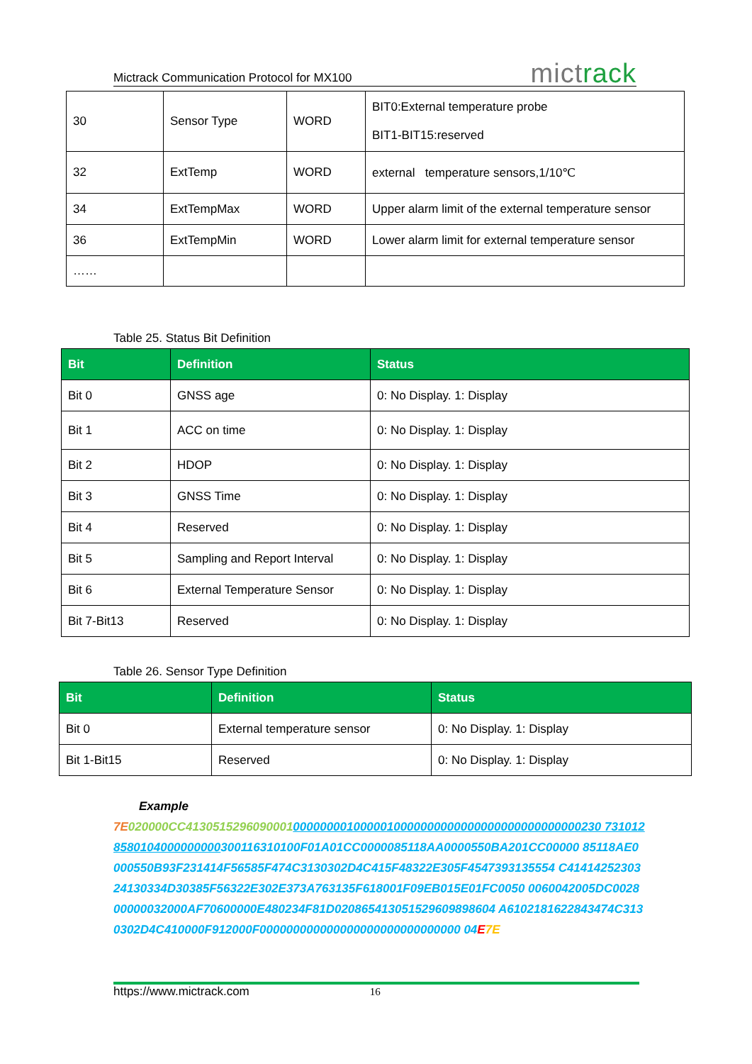Mictrack Communication Protocol for MX100
mictrack
| 30 | Sensor Type | WORD | BIT0:External temperature probe BIT1-BIT15:reserved |
| 32 | ExtTemp | WORD | external temperature sensors,1/10℃ |
| 34 | ExtTempMax | WORD | Upper alarm limit of the external temperature sensor |
| 36 | ExtTempMin | WORD | Lower alarm limit for external temperature sensor |
| …… | | | |
Table 25. Status Bit Definition
| Bit | Definition | Status |
| --- | --- | --- |
| Bit 0 | GNSS age | 0: No Display. 1: Display |
| Bit 1 | ACC on time | 0: No Display. 1: Display |
| Bit 2 | HDOP | 0: No Display. 1: Display |
| Bit 3 | GNSS Time | 0: No Display. 1: Display |
| Bit 4 | Reserved | 0: No Display. 1: Display |
| Bit 5 | Sampling and Report Interval | 0: No Display. 1: Display |
| Bit 6 | External Temperature Sensor | 0: No Display. 1: Display |
| Bit 7-Bit13 | Reserved | 0: No Display. 1: Display |
Table 26. Sensor Type Definition
| Bit | Definition | Status |
| --- | --- | --- |
| Bit 0 | External temperature sensor | 0: No Display. 1: Display |
| Bit 1-Bit15 | Reserved | 0: No Display. 1: Display |
Example
7E 020000CC41305152960900010000000010000010000000000000000000000000000230 7310128580104000000000300116310100F01A01CC0000085118AA0000550BA201CC00000 85118AE0000550B93F231414F56585F474C3130302D4C415F48322E305F4547393135554 C4141425230324130334D30385F56322E302E373A763135F618001F09EB015E01FC0050 0060042005DC002800000032000AF70600000E480234F81D020865413051529609898604 A6102181622843474C3130302D4C410000F912000F000000000000000000000000000000 04E 7E
https://www.mictrack.com 16